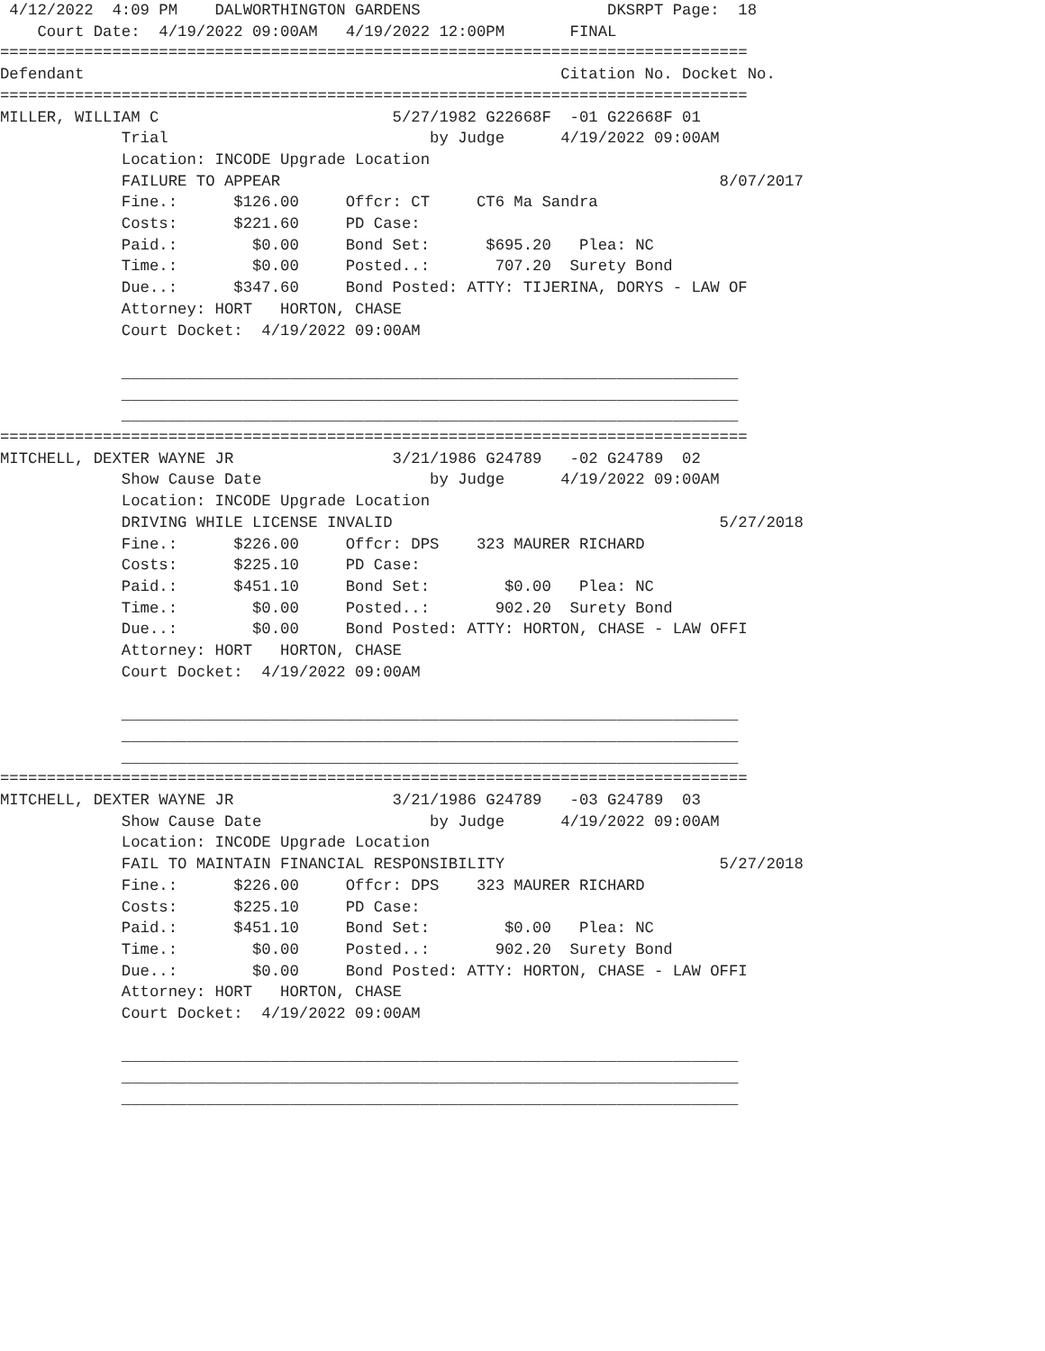4/12/2022  4:09 PM    DALWORTHINGTON GARDENS                    DKSRPT Page:  18
    Court Date:  4/19/2022 09:00AM   4/19/2022 12:00PM       FINAL
================================================================================
Defendant                                                   Citation No. Docket No.
================================================================================
MILLER, WILLIAM C                         5/27/1982 G22668F  -01 G22668F 01
             Trial                            by Judge      4/19/2022 09:00AM
             Location: INCODE Upgrade Location
             FAILURE TO APPEAR                                               8/07/2017
             Fine.:      $126.00     Offcr: CT     CT6 Ma Sandra
             Costs:      $221.60     PD Case:
             Paid.:        $0.00     Bond Set:      $695.20   Plea: NC
             Time.:        $0.00     Posted..:       707.20  Surety Bond
             Due..:      $347.60     Bond Posted: ATTY: TIJERINA, DORYS - LAW OF
             Attorney: HORT   HORTON, CHASE
             Court Docket:  4/19/2022 09:00AM

             __________________________________________________________________
             __________________________________________________________________
             __________________________________________________________________
================================================================================
MITCHELL, DEXTER WAYNE JR                 3/21/1986 G24789   -02 G24789  02
             Show Cause Date                  by Judge      4/19/2022 09:00AM
             Location: INCODE Upgrade Location
             DRIVING WHILE LICENSE INVALID                                   5/27/2018
             Fine.:      $226.00     Offcr: DPS    323 MAURER RICHARD
             Costs:      $225.10     PD Case:
             Paid.:      $451.10     Bond Set:        $0.00   Plea: NC
             Time.:        $0.00     Posted..:       902.20  Surety Bond
             Due..:        $0.00     Bond Posted: ATTY: HORTON, CHASE - LAW OFFI
             Attorney: HORT   HORTON, CHASE
             Court Docket:  4/19/2022 09:00AM

             __________________________________________________________________
             __________________________________________________________________
             __________________________________________________________________
================================================================================
MITCHELL, DEXTER WAYNE JR                 3/21/1986 G24789   -03 G24789  03
             Show Cause Date                  by Judge      4/19/2022 09:00AM
             Location: INCODE Upgrade Location
             FAIL TO MAINTAIN FINANCIAL RESPONSIBILITY                       5/27/2018
             Fine.:      $226.00     Offcr: DPS    323 MAURER RICHARD
             Costs:      $225.10     PD Case:
             Paid.:      $451.10     Bond Set:        $0.00   Plea: NC
             Time.:        $0.00     Posted..:       902.20  Surety Bond
             Due..:        $0.00     Bond Posted: ATTY: HORTON, CHASE - LAW OFFI
             Attorney: HORT   HORTON, CHASE
             Court Docket:  4/19/2022 09:00AM

             __________________________________________________________________
             __________________________________________________________________
             __________________________________________________________________